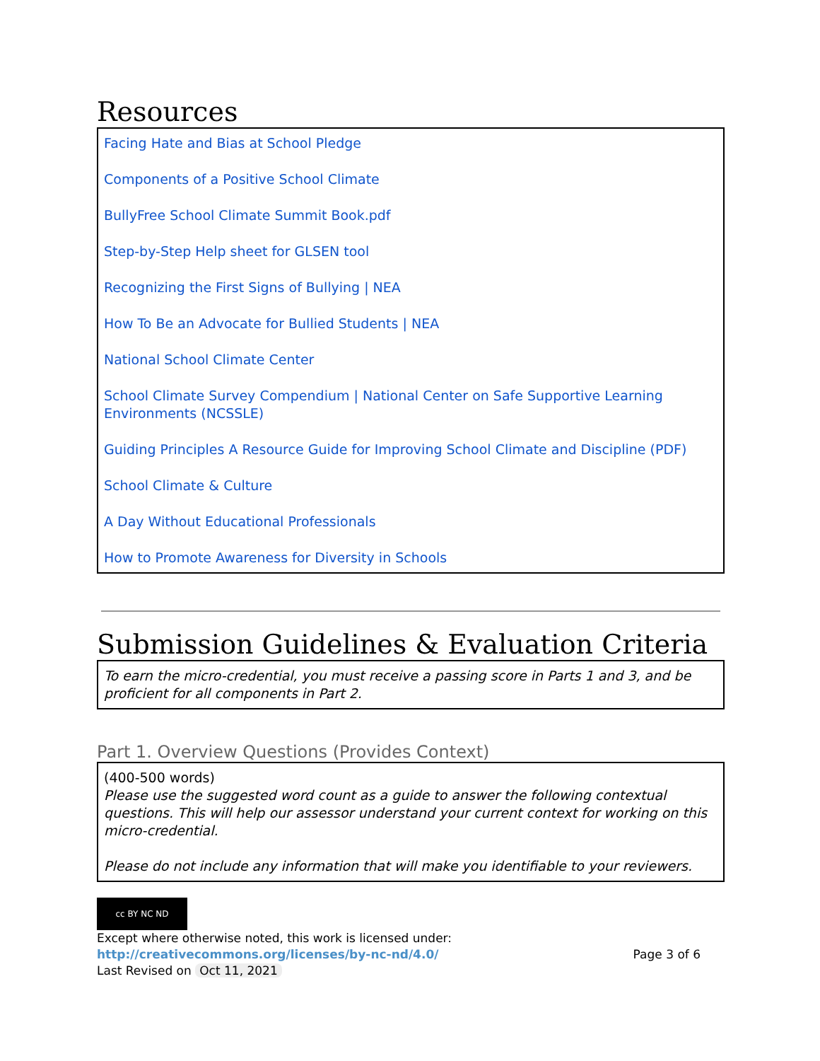Resources
Facing Hate and Bias at School Pledge
Components of a Positive School Climate
BullyFree School Climate Summit Book.pdf
Step-by-Step Help sheet for GLSEN tool
Recognizing the First Signs of Bullying | NEA
How To Be an Advocate for Bullied Students | NEA
National School Climate Center
School Climate Survey Compendium | National Center on Safe Supportive Learning Environments (NCSSLE)
Guiding Principles A Resource Guide for Improving School Climate and Discipline (PDF)
School Climate & Culture
A Day Without Educational Professionals
How to Promote Awareness for Diversity in Schools
Submission Guidelines & Evaluation Criteria
To earn the micro-credential, you must receive a passing score in Parts 1 and 3, and be proficient for all components in Part 2.
Part 1. Overview Questions (Provides Context)
(400-500 words)
Please use the suggested word count as a guide to answer the following contextual questions. This will help our assessor understand your current context for working on this micro-credential.
Please do not include any information that will make you identifiable to your reviewers.
cc BY NC ND
Except where otherwise noted, this work is licensed under:
http://creativecommons.org/licenses/by-nc-nd/4.0/ Page 3 of 6
Last Revised on Oct 11, 2021